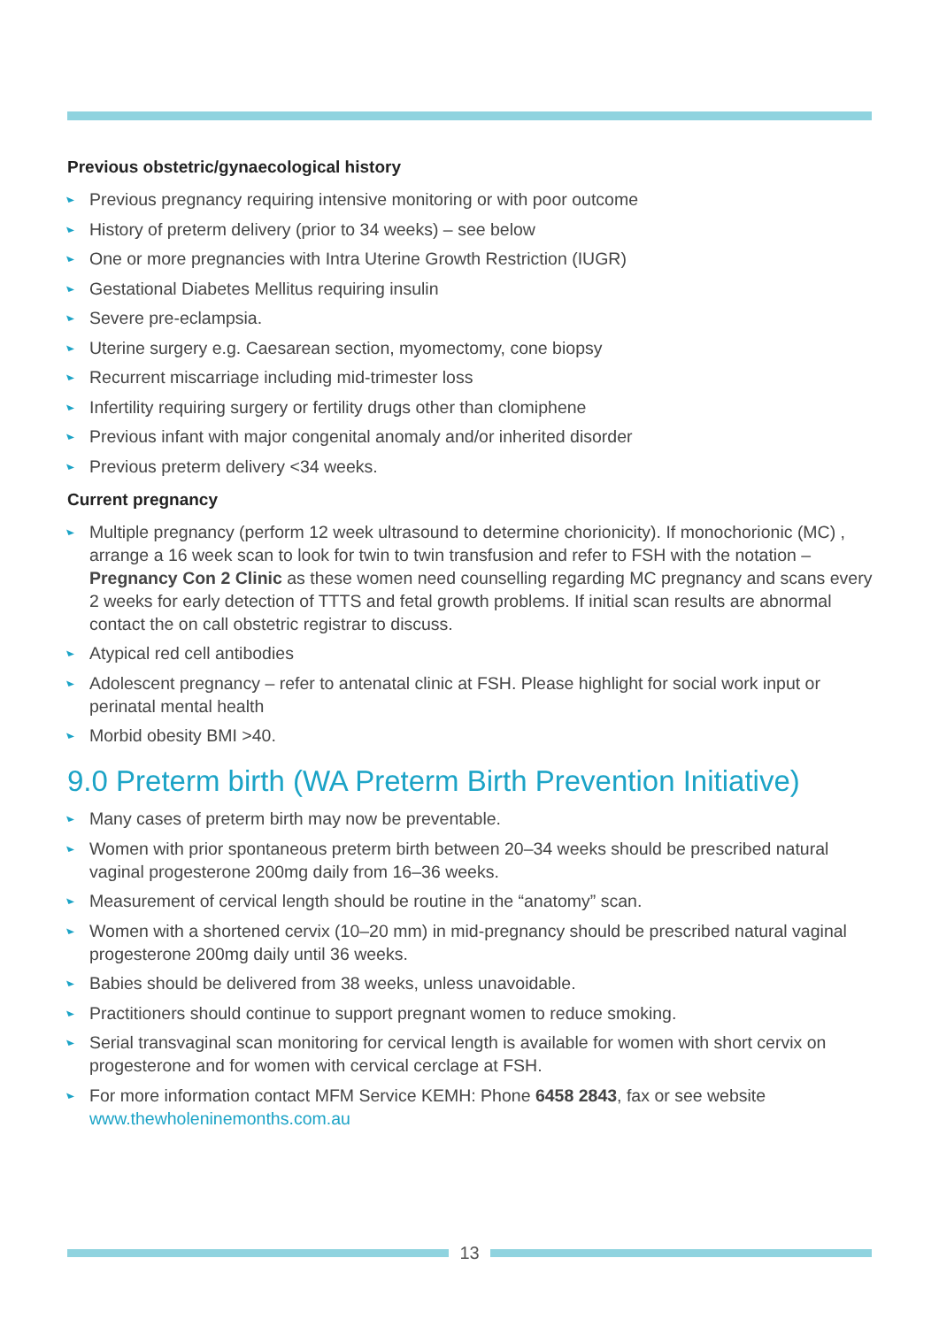Previous obstetric/gynaecological history
Previous pregnancy requiring intensive monitoring or with poor outcome
History of preterm delivery (prior to 34 weeks) – see below
One or more pregnancies with Intra Uterine Growth Restriction (IUGR)
Gestational Diabetes Mellitus requiring insulin
Severe pre-eclampsia.
Uterine surgery e.g. Caesarean section, myomectomy, cone biopsy
Recurrent miscarriage including mid-trimester loss
Infertility requiring surgery or fertility drugs other than clomiphene
Previous infant with major congenital anomaly and/or inherited disorder
Previous preterm delivery <34 weeks.
Current pregnancy
Multiple pregnancy (perform 12 week ultrasound to determine chorionicity). If monochorionic (MC) , arrange a 16 week scan to look for twin to twin transfusion and refer to FSH with the notation – Pregnancy Con 2 Clinic as these women need counselling regarding MC pregnancy and scans every 2 weeks for early detection of TTTS and fetal growth problems. If initial scan results are abnormal contact the on call obstetric registrar to discuss.
Atypical red cell antibodies
Adolescent pregnancy – refer to antenatal clinic at FSH. Please highlight for social work input or perinatal mental health
Morbid obesity BMI >40.
9.0 Preterm birth (WA Preterm Birth Prevention Initiative)
Many cases of preterm birth may now be preventable.
Women with prior spontaneous preterm birth between 20–34 weeks should be prescribed natural vaginal progesterone 200mg daily from 16–36 weeks.
Measurement of cervical length should be routine in the “anatomy” scan.
Women with a shortened cervix (10–20 mm) in mid-pregnancy should be prescribed natural vaginal progesterone 200mg daily until 36 weeks.
Babies should be delivered from 38 weeks, unless unavoidable.
Practitioners should continue to support pregnant women to reduce smoking.
Serial transvaginal scan monitoring for cervical length is available for women with short cervix on progesterone and for women with cervical cerclage at FSH.
For more information contact MFM Service KEMH: Phone 6458 2843, fax or see website www.thewholeninemonths.com.au
13